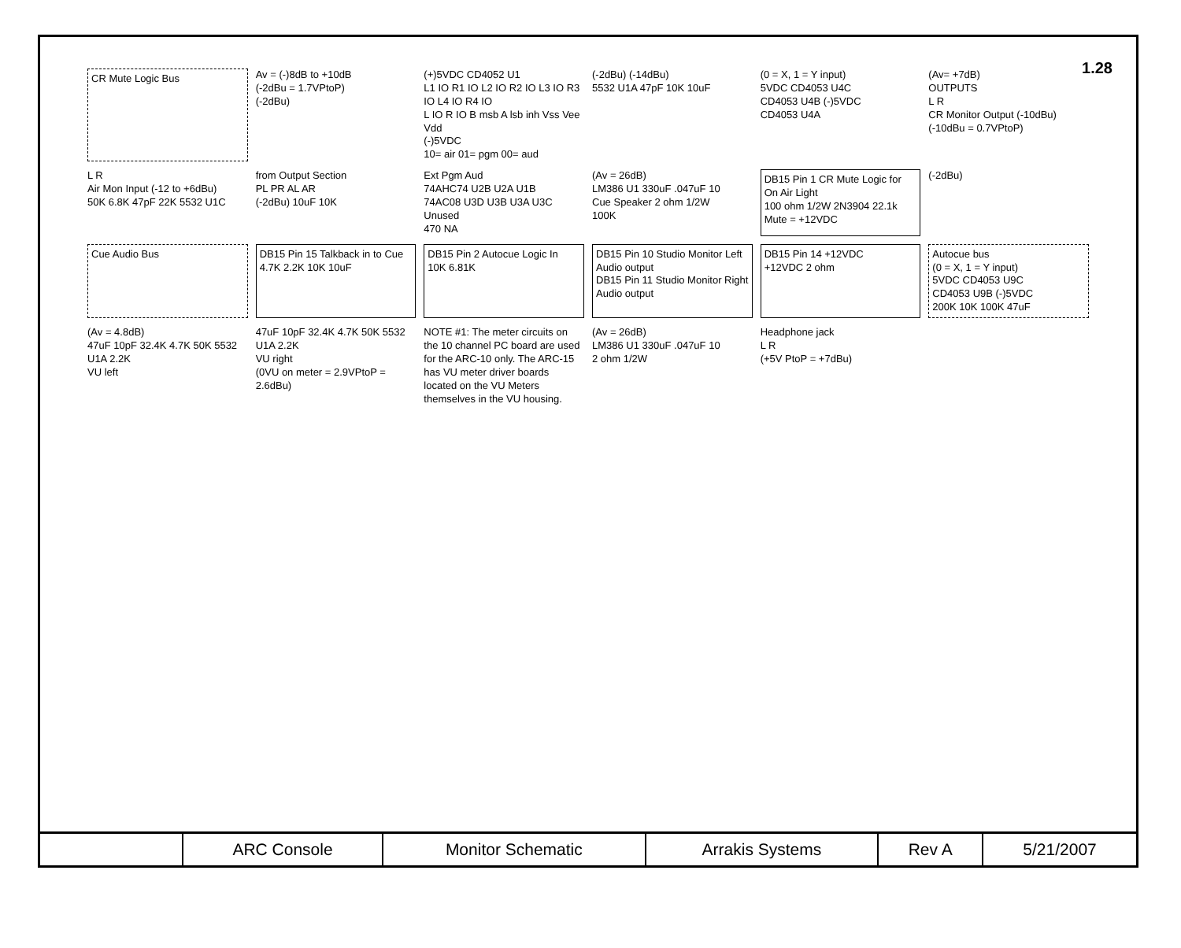1.28
CR Mute Logic Bus
Av = (-)8dB to +10dB
(-2dBu = 1.7VPtoP)
(-2dBu)
(+)5VDC CD4052 U1
L1 IO R1 IO L2 IO R2 IO L3 IO R3 IO L4 IO R4 IO
L IO R IO B msb A lsb inh Vss Vee Vdd
(-)5VDC
10= air 01= pgm 00= aud
(-2dBu) (-14dBu)
5532 U1A 47pF 10K 10uF
(0 = X, 1 = Y input)
5VDC CD4053 U4C
CD4053 U4B (-)5VDC
CD4053 U4A
(Av= +7dB)
OUTPUTS
L R
CR Monitor Output (-10dBu)
(-10dBu = 0.7VPtoP)
L R
Air Mon Input (-12 to +6dBu)
50K 6.8K 47pF 22K 5532 U1C
from Output Section
PL PR AL AR
(-2dBu) 10uF 10K
Ext Pgm Aud
74AHC74 U2B U2A U1B
74AC08 U3D U3B U3A U3C
Unused
470 NA
(Av = 26dB)
LM386 U1 330uF .047uF 10
Cue Speaker 2 ohm 1/2W
100K
DB15 Pin 1 CR Mute Logic for On Air Light
100 ohm 1/2W 2N3904 22.1k
Mute = +12VDC
(-2dBu)
Cue Audio Bus
DB15 Pin 15 Talkback in to Cue
4.7K 2.2K 10K 10uF
DB15 Pin 2 Autocue Logic In
10K 6.81K
DB15 Pin 10 Studio Monitor Left Audio output
DB15 Pin 11 Studio Monitor Right Audio output
DB15 Pin 14 +12VDC
+12VDC 2 ohm
Autocue bus
(0 = X, 1 = Y input)
5VDC CD4053 U9C
CD4053 U9B (-)5VDC
200K 10K 100K 47uF
(Av = 4.8dB)
47uF 10pF 32.4K 4.7K 50K 5532 U1A 2.2K
VU left
47uF 10pF 32.4K 4.7K 50K 5532 U1A 2.2K
VU right
(0VU on meter = 2.9VPtoP = 2.6dBu)
NOTE #1: The meter circuits on the 10 channel PC board are used for the ARC-10 only. The ARC-15 has VU meter driver boards located on the VU Meters themselves in the VU housing.
(Av = 26dB)
LM386 U1 330uF .047uF 10
2 ohm 1/2W
Headphone jack
L R
(+5V PtoP = +7dBu)
| | ARC Console | Monitor Schematic | Arrakis Systems | Rev A | 5/21/2007 |